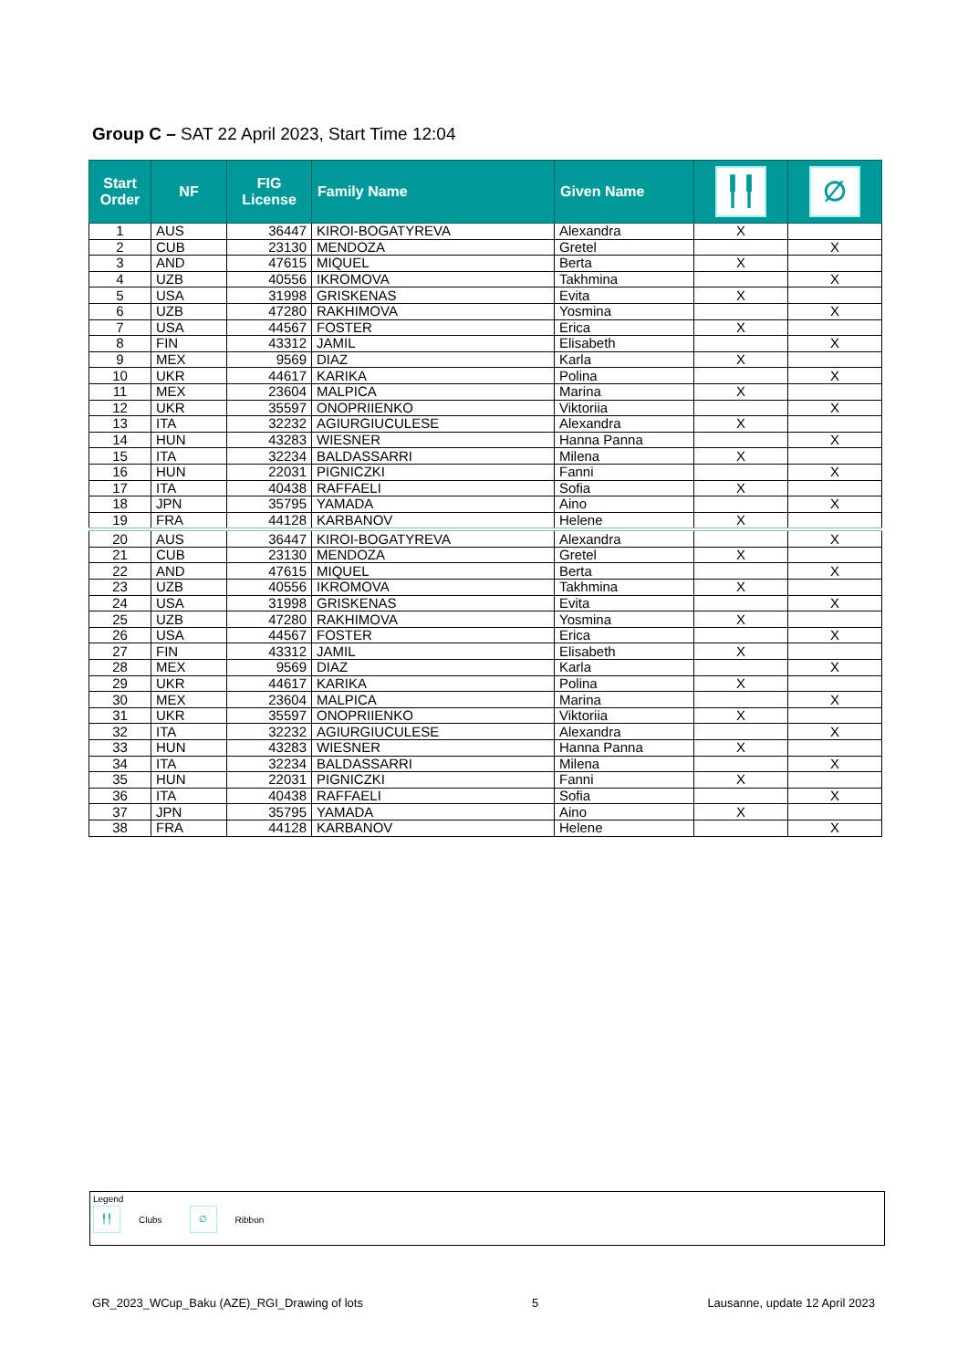Group C – SAT 22 April 2023, Start Time 12:04
| Start Order | NF | FIG License | Family Name | Given Name | ╿╿ | ∅ |
| --- | --- | --- | --- | --- | --- | --- |
| 1 | AUS | 36447 | KIROI-BOGATYREVA | Alexandra | X | |
| 2 | CUB | 23130 | MENDOZA | Gretel | | X |
| 3 | AND | 47615 | MIQUEL | Berta | X | |
| 4 | UZB | 40556 | IKROMOVA | Takhmina | | X |
| 5 | USA | 31998 | GRISKENAS | Evita | X | |
| 6 | UZB | 47280 | RAKHIMOVA | Yosmina | | X |
| 7 | USA | 44567 | FOSTER | Erica | X | |
| 8 | FIN | 43312 | JAMIL | Elisabeth | | X |
| 9 | MEX | 9569 | DIAZ | Karla | X | |
| 10 | UKR | 44617 | KARIKA | Polina | | X |
| 11 | MEX | 23604 | MALPICA | Marina | X | |
| 12 | UKR | 35597 | ONOPRIIENKO | Viktoriia | | X |
| 13 | ITA | 32232 | AGIURGIUCULESE | Alexandra | X | |
| 14 | HUN | 43283 | WIESNER | Hanna Panna | | X |
| 15 | ITA | 32234 | BALDASSARRI | Milena | X | |
| 16 | HUN | 22031 | PIGNICZKI | Fanni | | X |
| 17 | ITA | 40438 | RAFFAELI | Sofia | X | |
| 18 | JPN | 35795 | YAMADA | Aino | | X |
| 19 | FRA | 44128 | KARBANOV | Helene | X | |
| 20 | AUS | 36447 | KIROI-BOGATYREVA | Alexandra | | X |
| 21 | CUB | 23130 | MENDOZA | Gretel | X | |
| 22 | AND | 47615 | MIQUEL | Berta | | X |
| 23 | UZB | 40556 | IKROMOVA | Takhmina | X | |
| 24 | USA | 31998 | GRISKENAS | Evita | | X |
| 25 | UZB | 47280 | RAKHIMOVA | Yosmina | X | |
| 26 | USA | 44567 | FOSTER | Erica | | X |
| 27 | FIN | 43312 | JAMIL | Elisabeth | X | |
| 28 | MEX | 9569 | DIAZ | Karla | | X |
| 29 | UKR | 44617 | KARIKA | Polina | X | |
| 30 | MEX | 23604 | MALPICA | Marina | | X |
| 31 | UKR | 35597 | ONOPRIIENKO | Viktoriia | X | |
| 32 | ITA | 32232 | AGIURGIUCULESE | Alexandra | | X |
| 33 | HUN | 43283 | WIESNER | Hanna Panna | X | |
| 34 | ITA | 32234 | BALDASSARRI | Milena | | X |
| 35 | HUN | 22031 | PIGNICZKI | Fanni | X | |
| 36 | ITA | 40438 | RAFFAELI | Sofia | | X |
| 37 | JPN | 35795 | YAMADA | Aino | X | |
| 38 | FRA | 44128 | KARBANOV | Helene | | X |
Legend
╿╿ Clubs ∅ Ribbon
GR_2023_WCup_Baku (AZE)_RGI_Drawing of lots 5 Lausanne, update 12 April 2023